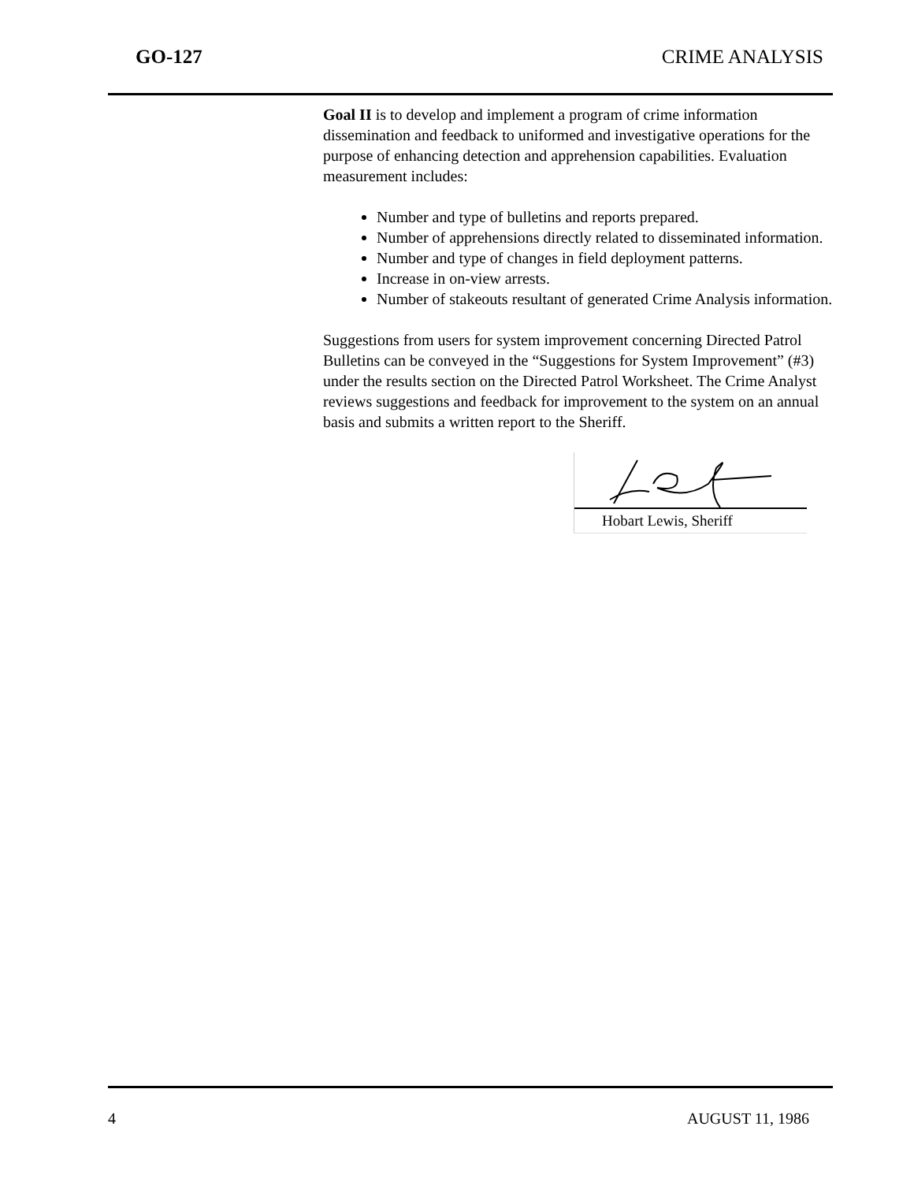GO-127 CRIME ANALYSIS
Goal II is to develop and implement a program of crime information dissemination and feedback to uniformed and investigative operations for the purpose of enhancing detection and apprehension capabilities. Evaluation measurement includes:
Number and type of bulletins and reports prepared.
Number of apprehensions directly related to disseminated information.
Number and type of changes in field deployment patterns.
Increase in on-view arrests.
Number of stakeouts resultant of generated Crime Analysis information.
Suggestions from users for system improvement concerning Directed Patrol Bulletins can be conveyed in the “Suggestions for System Improvement” (#3) under the results section on the Directed Patrol Worksheet. The Crime Analyst reviews suggestions and feedback for improvement to the system on an annual basis and submits a written report to the Sheriff.
Hobart Lewis, Sheriff
4 AUGUST 11, 1986